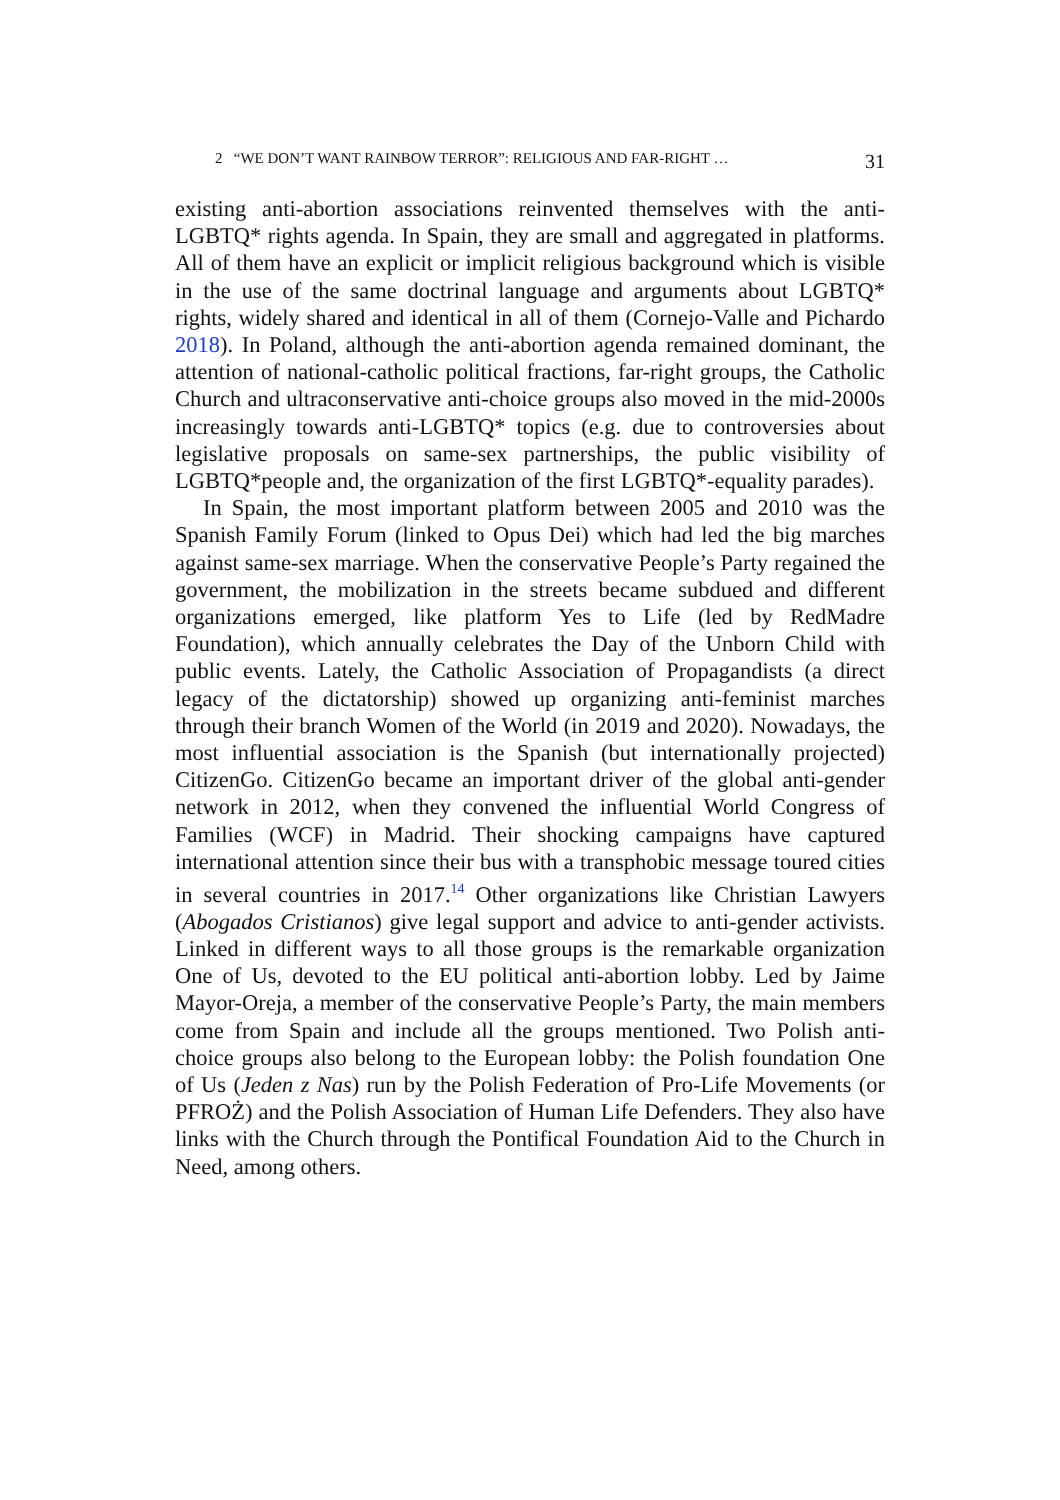2 “WE DON’T WANT RAINBOW TERROR”: RELIGIOUS AND FAR-RIGHT … 31
existing anti-abortion associations reinvented themselves with the anti-LGBTQ* rights agenda. In Spain, they are small and aggregated in platforms. All of them have an explicit or implicit religious background which is visible in the use of the same doctrinal language and arguments about LGBTQ* rights, widely shared and identical in all of them (Cornejo-Valle and Pichardo 2018). In Poland, although the anti-abortion agenda remained dominant, the attention of national-catholic political fractions, far-right groups, the Catholic Church and ultraconservative anti-choice groups also moved in the mid-2000s increasingly towards anti-LGBTQ* topics (e.g. due to controversies about legislative proposals on same-sex partnerships, the public visibility of LGBTQ*people and, the organization of the first LGBTQ*-equality parades).
In Spain, the most important platform between 2005 and 2010 was the Spanish Family Forum (linked to Opus Dei) which had led the big marches against same-sex marriage. When the conservative People’s Party regained the government, the mobilization in the streets became subdued and different organizations emerged, like platform Yes to Life (led by RedMadre Foundation), which annually celebrates the Day of the Unborn Child with public events. Lately, the Catholic Association of Propagandists (a direct legacy of the dictatorship) showed up organizing anti-feminist marches through their branch Women of the World (in 2019 and 2020). Nowadays, the most influential association is the Spanish (but internationally projected) CitizenGo. CitizenGo became an important driver of the global anti-gender network in 2012, when they convened the influential World Congress of Families (WCF) in Madrid. Their shocking campaigns have captured international attention since their bus with a transphobic message toured cities in several countries in 2017.<sup>14</sup> Other organizations like Christian Lawyers (Abogados Cristianos) give legal support and advice to anti-gender activists. Linked in different ways to all those groups is the remarkable organization One of Us, devoted to the EU political anti-abortion lobby. Led by Jaime Mayor-Oreja, a member of the conservative People’s Party, the main members come from Spain and include all the groups mentioned. Two Polish anti-choice groups also belong to the European lobby: the Polish foundation One of Us (Jeden z Nas) run by the Polish Federation of Pro-Life Movements (or PFROŻ) and the Polish Association of Human Life Defenders. They also have links with the Church through the Pontifical Foundation Aid to the Church in Need, among others.